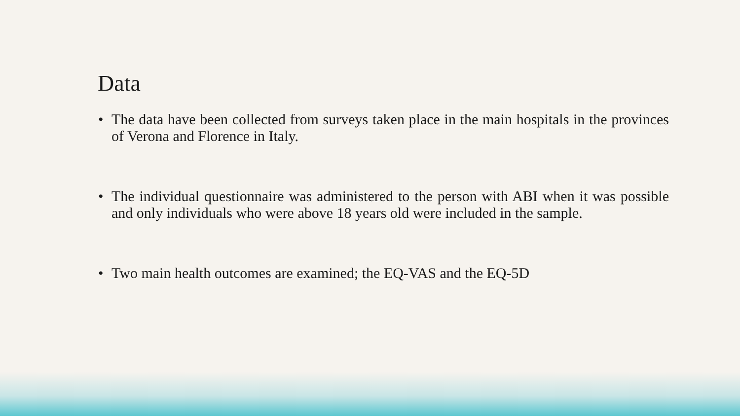Data
• The data have been collected from surveys taken place in the main hospitals in the provinces of Verona and Florence in Italy.
• The individual questionnaire was administered to the person with ABI when it was possible and only individuals who were above 18 years old were included in the sample.
• Two main health outcomes are examined; the EQ-VAS and the EQ-5D